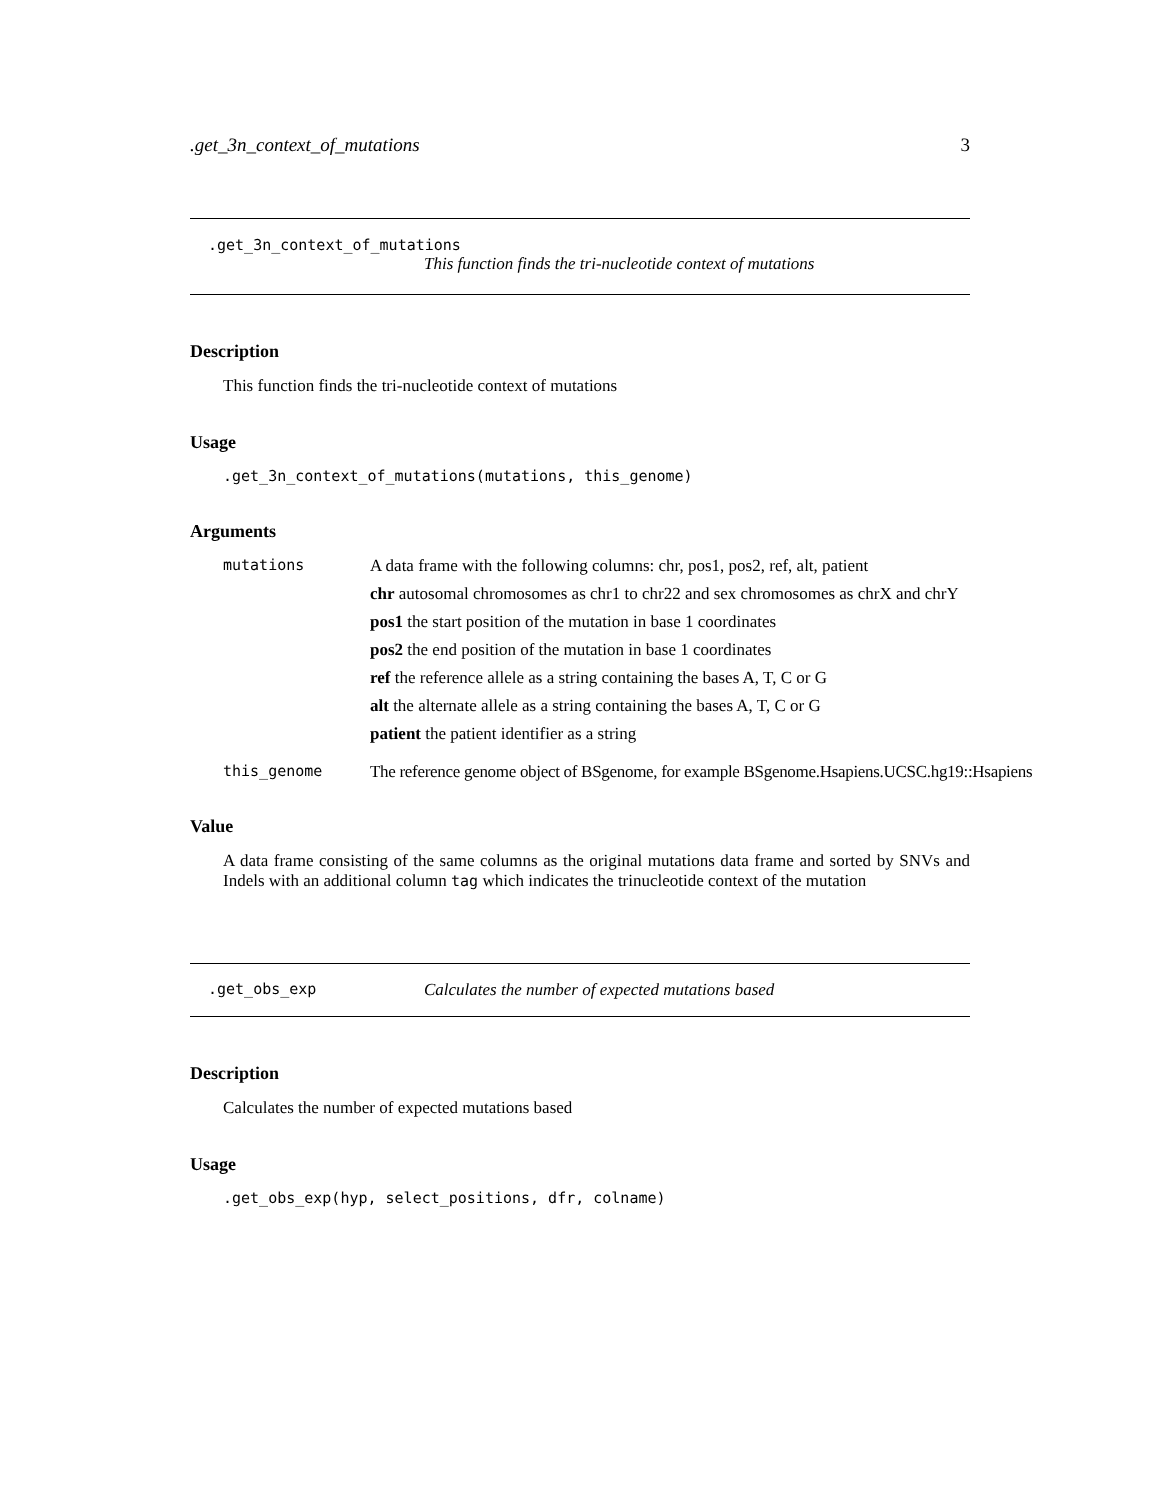.get_3n_context_of_mutations 3
.get_3n_context_of_mutations
This function finds the tri-nucleotide context of mutations
Description
This function finds the tri-nucleotide context of mutations
Usage
.get_3n_context_of_mutations(mutations, this_genome)
Arguments
mutations A data frame with the following columns: chr, pos1, pos2, ref, alt, patient
chr autosomal chromosomes as chr1 to chr22 and sex chromosomes as chrX and chrY
pos1 the start position of the mutation in base 1 coordinates
pos2 the end position of the mutation in base 1 coordinates
ref the reference allele as a string containing the bases A, T, C or G
alt the alternate allele as a string containing the bases A, T, C or G
patient the patient identifier as a string
this_genome The reference genome object of BSgenome, for example BSgenome.Hsapiens.UCSC.hg19::Hsapiens
Value
A data frame consisting of the same columns as the original mutations data frame and sorted by SNVs and Indels with an additional column tag which indicates the trinucleotide context of the mutation
.get_obs_exp Calculates the number of expected mutations based
Description
Calculates the number of expected mutations based
Usage
.get_obs_exp(hyp, select_positions, dfr, colname)